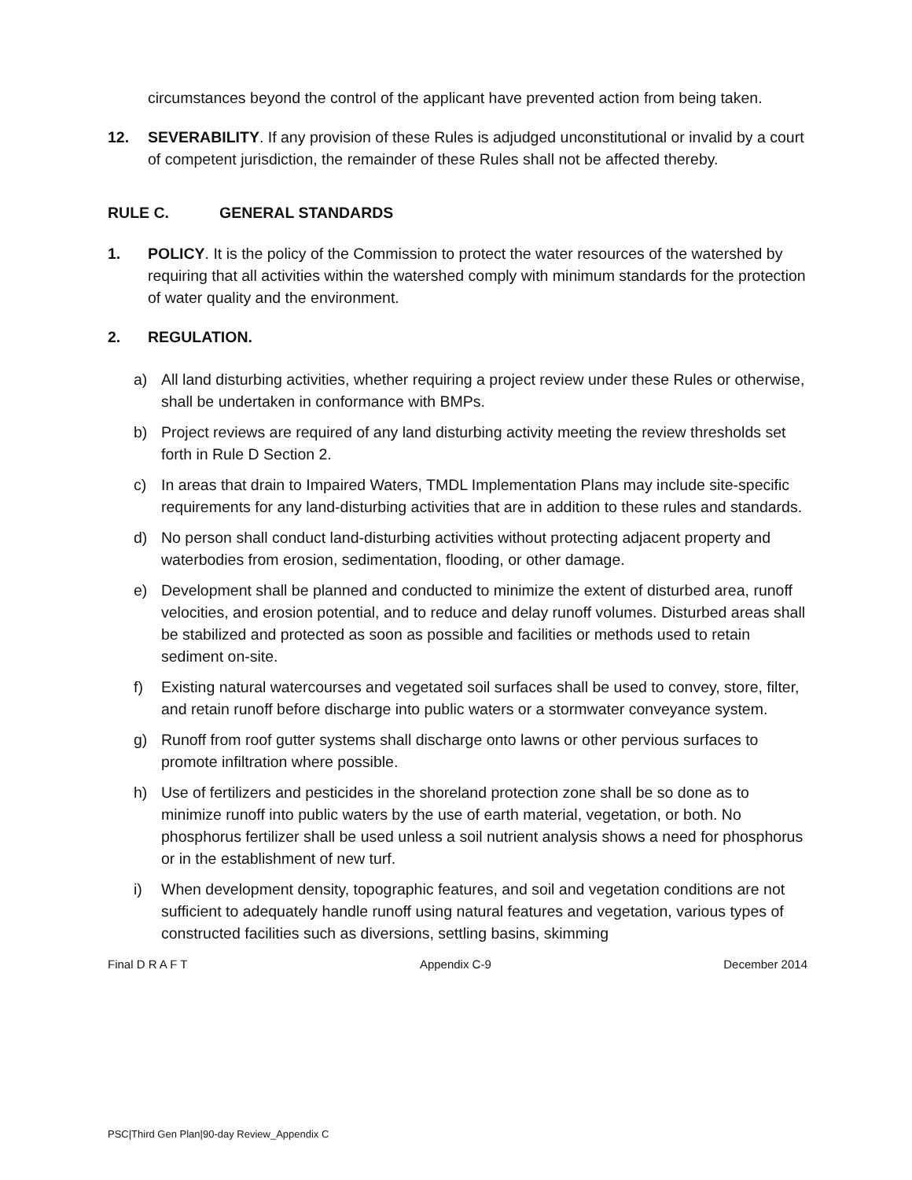circumstances beyond the control of the applicant have prevented action from being taken.
12. SEVERABILITY. If any provision of these Rules is adjudged unconstitutional or invalid by a court of competent jurisdiction, the remainder of these Rules shall not be affected thereby.
RULE C. GENERAL STANDARDS
1. POLICY. It is the policy of the Commission to protect the water resources of the watershed by requiring that all activities within the watershed comply with minimum standards for the protection of water quality and the environment.
2. REGULATION.
a) All land disturbing activities, whether requiring a project review under these Rules or otherwise, shall be undertaken in conformance with BMPs.
b) Project reviews are required of any land disturbing activity meeting the review thresholds set forth in Rule D Section 2.
c) In areas that drain to Impaired Waters, TMDL Implementation Plans may include site-specific requirements for any land-disturbing activities that are in addition to these rules and standards.
d) No person shall conduct land-disturbing activities without protecting adjacent property and waterbodies from erosion, sedimentation, flooding, or other damage.
e) Development shall be planned and conducted to minimize the extent of disturbed area, runoff velocities, and erosion potential, and to reduce and delay runoff volumes. Disturbed areas shall be stabilized and protected as soon as possible and facilities or methods used to retain sediment on-site.
f) Existing natural watercourses and vegetated soil surfaces shall be used to convey, store, filter, and retain runoff before discharge into public waters or a stormwater conveyance system.
g) Runoff from roof gutter systems shall discharge onto lawns or other pervious surfaces to promote infiltration where possible.
h) Use of fertilizers and pesticides in the shoreland protection zone shall be so done as to minimize runoff into public waters by the use of earth material, vegetation, or both. No phosphorus fertilizer shall be used unless a soil nutrient analysis shows a need for phosphorus or in the establishment of new turf.
i) When development density, topographic features, and soil and vegetation conditions are not sufficient to adequately handle runoff using natural features and vegetation, various types of constructed facilities such as diversions, settling basins, skimming
Final D R A F T Appendix C-9 December 2014
PSC|Third Gen Plan|90-day Review_Appendix C